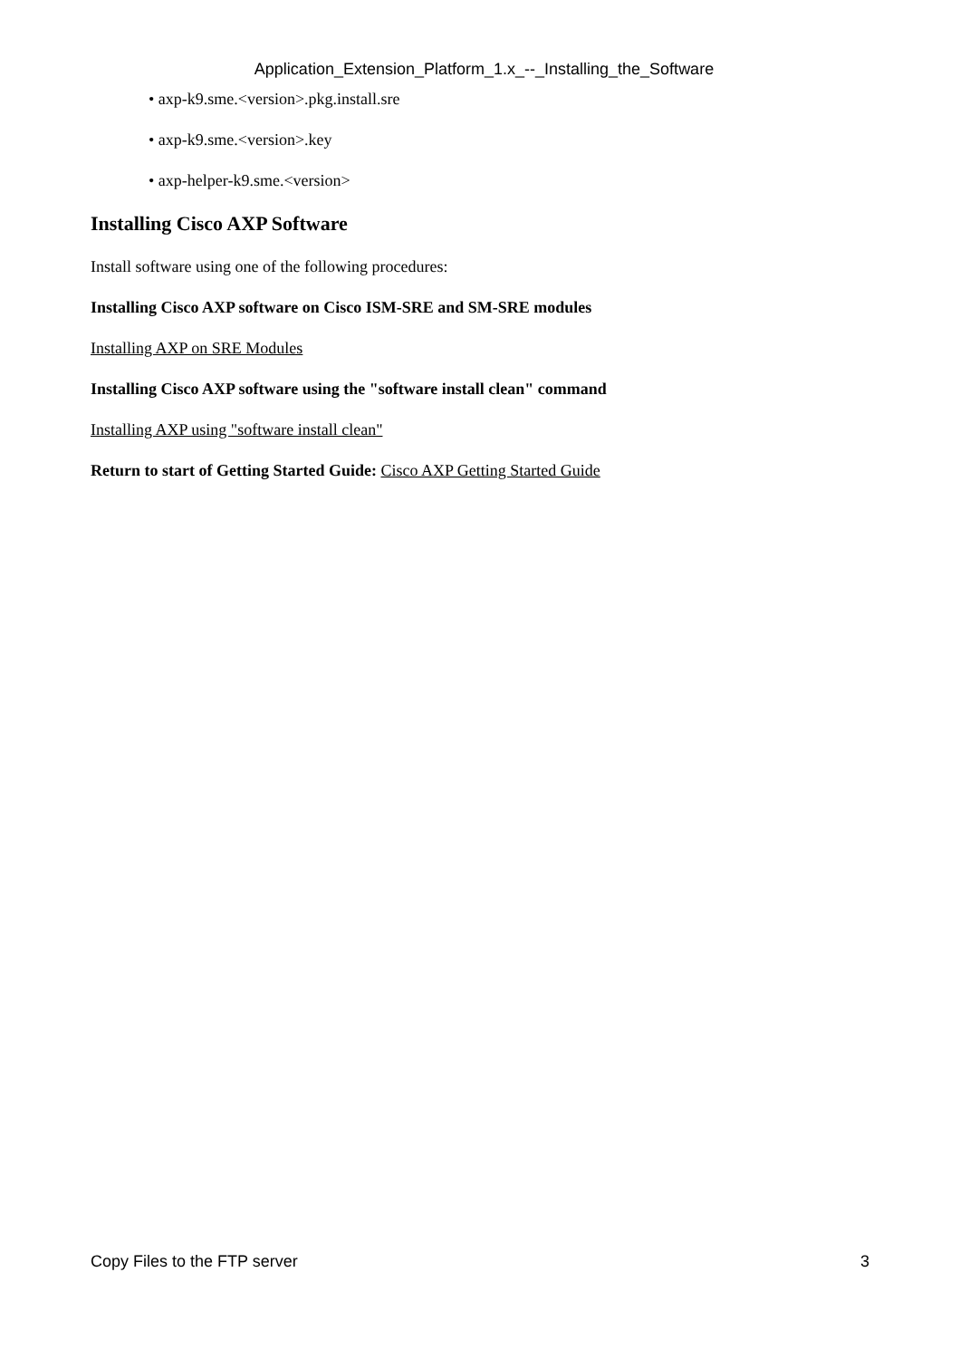Application_Extension_Platform_1.x_--_Installing_the_Software
• axp-k9.sme.<version>.pkg.install.sre
• axp-k9.sme.<version>.key
• axp-helper-k9.sme.<version>
Installing Cisco AXP Software
Install software using one of the following procedures:
Installing Cisco AXP software on Cisco ISM-SRE and SM-SRE modules
Installing AXP on SRE Modules
Installing Cisco AXP software using the "software install clean" command
Installing AXP using "software install clean"
Return to start of Getting Started Guide: Cisco AXP Getting Started Guide
Copy Files to the FTP server 3